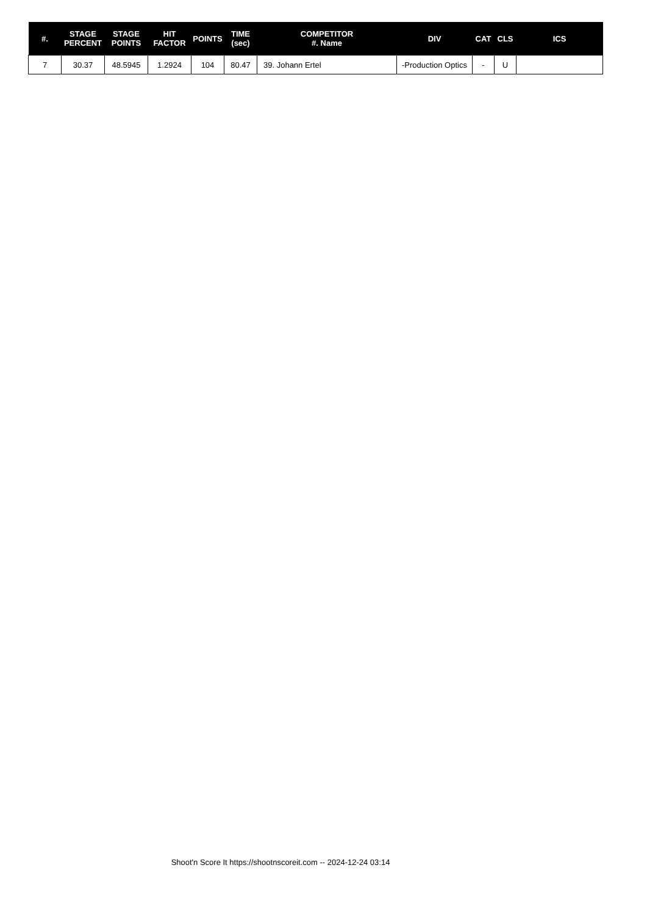| #. | STAGE PERCENT | STAGE POINTS | HIT FACTOR | POINTS | TIME (sec) | COMPETITOR #. Name | DIV | CAT | CLS | ICS |
| --- | --- | --- | --- | --- | --- | --- | --- | --- | --- | --- |
| 7 | 30.37 | 48.5945 | 1.2924 | 104 | 80.47 | 39. Johann Ertel | -Production Optics | - | U | |
Shoot'n Score It https://shootnscoreit.com -- 2024-12-24 03:14